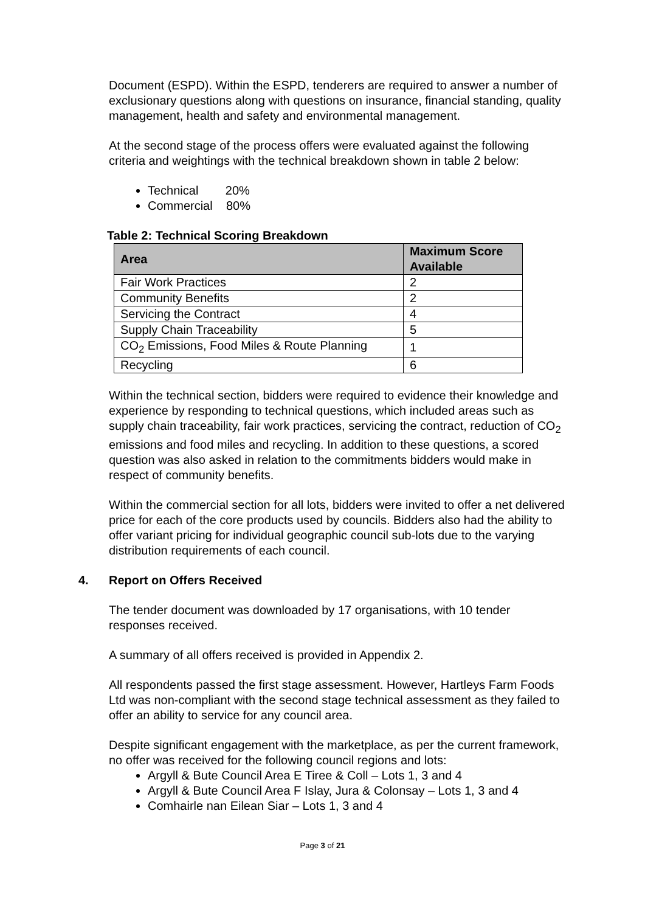Document (ESPD). Within the ESPD, tenderers are required to answer a number of exclusionary questions along with questions on insurance, financial standing, quality management, health and safety and environmental management.
At the second stage of the process offers were evaluated against the following criteria and weightings with the technical breakdown shown in table 2 below:
Technical 20%
Commercial 80%
Table 2: Technical Scoring Breakdown
| Area | Maximum Score Available |
| --- | --- |
| Fair Work Practices | 2 |
| Community Benefits | 2 |
| Servicing the Contract | 4 |
| Supply Chain Traceability | 5 |
| CO<sub>2</sub> Emissions, Food Miles & Route Planning | 1 |
| Recycling | 6 |
Within the technical section, bidders were required to evidence their knowledge and experience by responding to technical questions, which included areas such as supply chain traceability, fair work practices, servicing the contract, reduction of CO<sub>2</sub> emissions and food miles and recycling. In addition to these questions, a scored question was also asked in relation to the commitments bidders would make in respect of community benefits.
Within the commercial section for all lots, bidders were invited to offer a net delivered price for each of the core products used by councils. Bidders also had the ability to offer variant pricing for individual geographic council sub-lots due to the varying distribution requirements of each council.
4. Report on Offers Received
The tender document was downloaded by 17 organisations, with 10 tender responses received.
A summary of all offers received is provided in Appendix 2.
All respondents passed the first stage assessment. However, Hartleys Farm Foods Ltd was non-compliant with the second stage technical assessment as they failed to offer an ability to service for any council area.
Despite significant engagement with the marketplace, as per the current framework, no offer was received for the following council regions and lots:
Argyll & Bute Council Area E Tiree & Coll – Lots 1, 3 and 4
Argyll & Bute Council Area F Islay, Jura & Colonsay – Lots 1, 3 and 4
Comhairle nan Eilean Siar – Lots 1, 3 and 4
Page 3 of 21